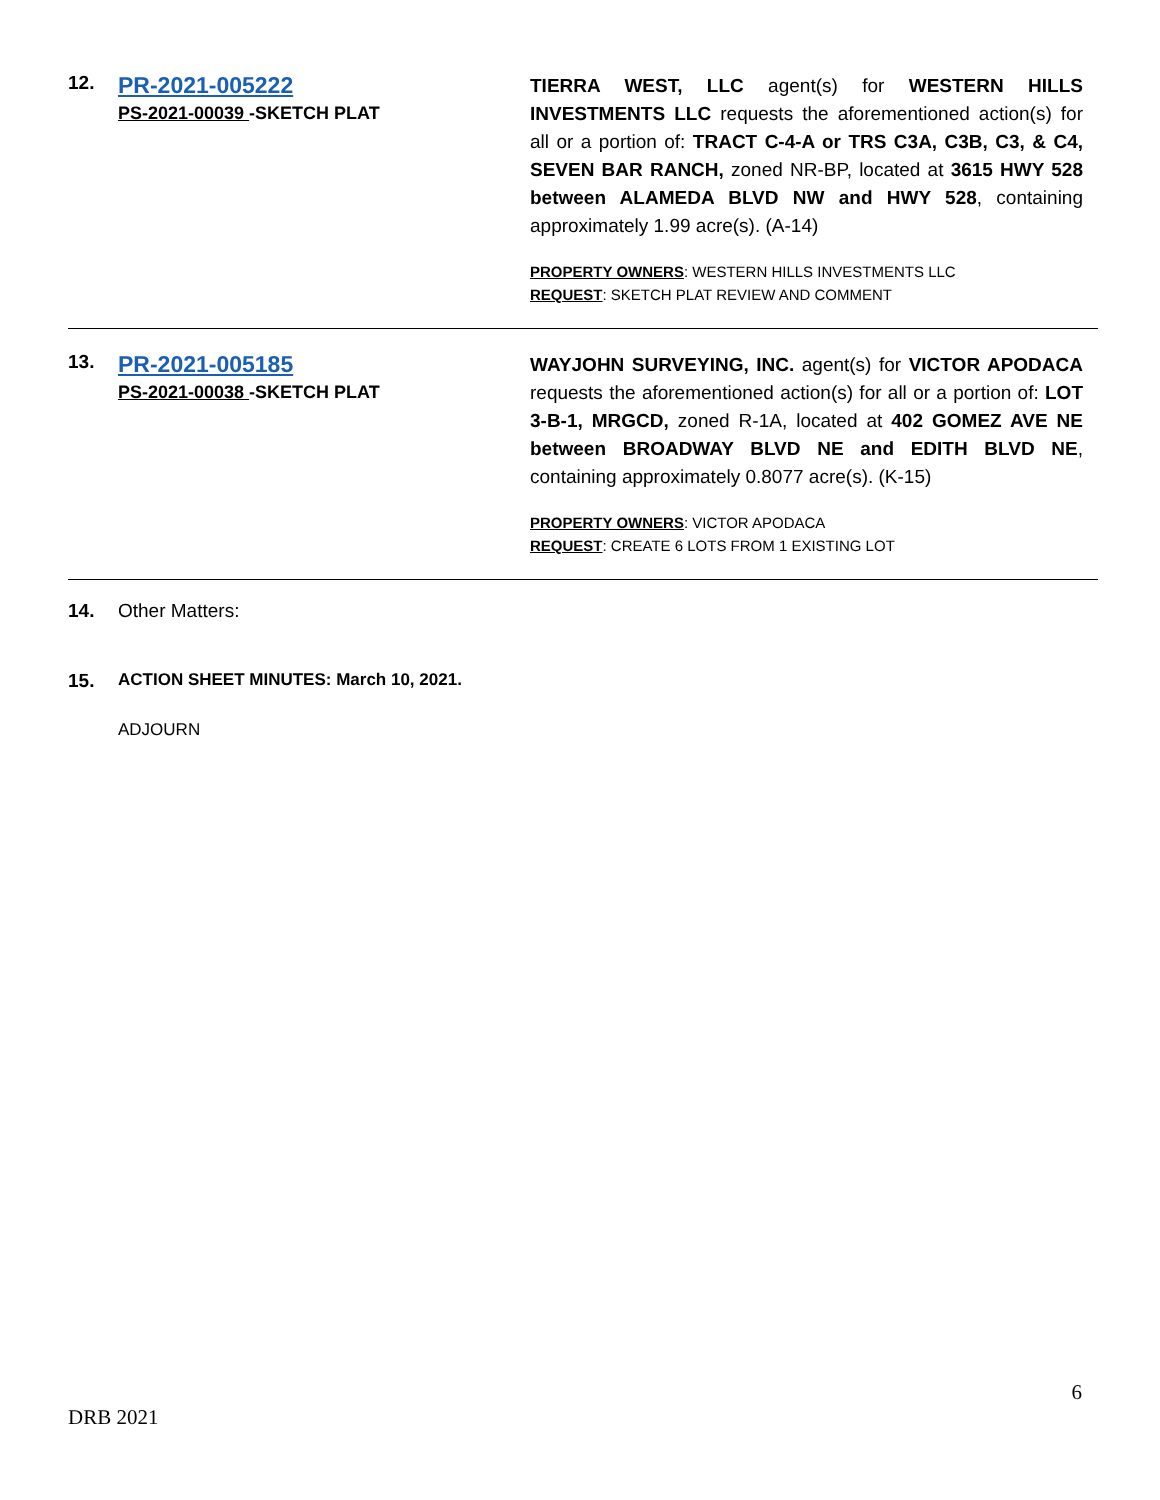12.
PR-2021-005222
PS-2021-00039 -SKETCH PLAT
TIERRA WEST, LLC agent(s) for WESTERN HILLS INVESTMENTS LLC requests the aforementioned action(s) for all or a portion of: TRACT C-4-A or TRS C3A, C3B, C3, & C4, SEVEN BAR RANCH, zoned NR-BP, located at 3615 HWY 528 between ALAMEDA BLVD NW and HWY 528, containing approximately 1.99 acre(s). (A-14)
PROPERTY OWNERS: WESTERN HILLS INVESTMENTS LLC
REQUEST: SKETCH PLAT REVIEW AND COMMENT
13.
PR-2021-005185
PS-2021-00038 -SKETCH PLAT
WAYJOHN SURVEYING, INC. agent(s) for VICTOR APODACA requests the aforementioned action(s) for all or a portion of: LOT 3-B-1, MRGCD, zoned R-1A, located at 402 GOMEZ AVE NE between BROADWAY BLVD NE and EDITH BLVD NE, containing approximately 0.8077 acre(s). (K-15)
PROPERTY OWNERS: VICTOR APODACA
REQUEST: CREATE 6 LOTS FROM 1 EXISTING LOT
14. Other Matters:
15. ACTION SHEET MINUTES: March 10, 2021.
ADJOURN
6
DRB 2021